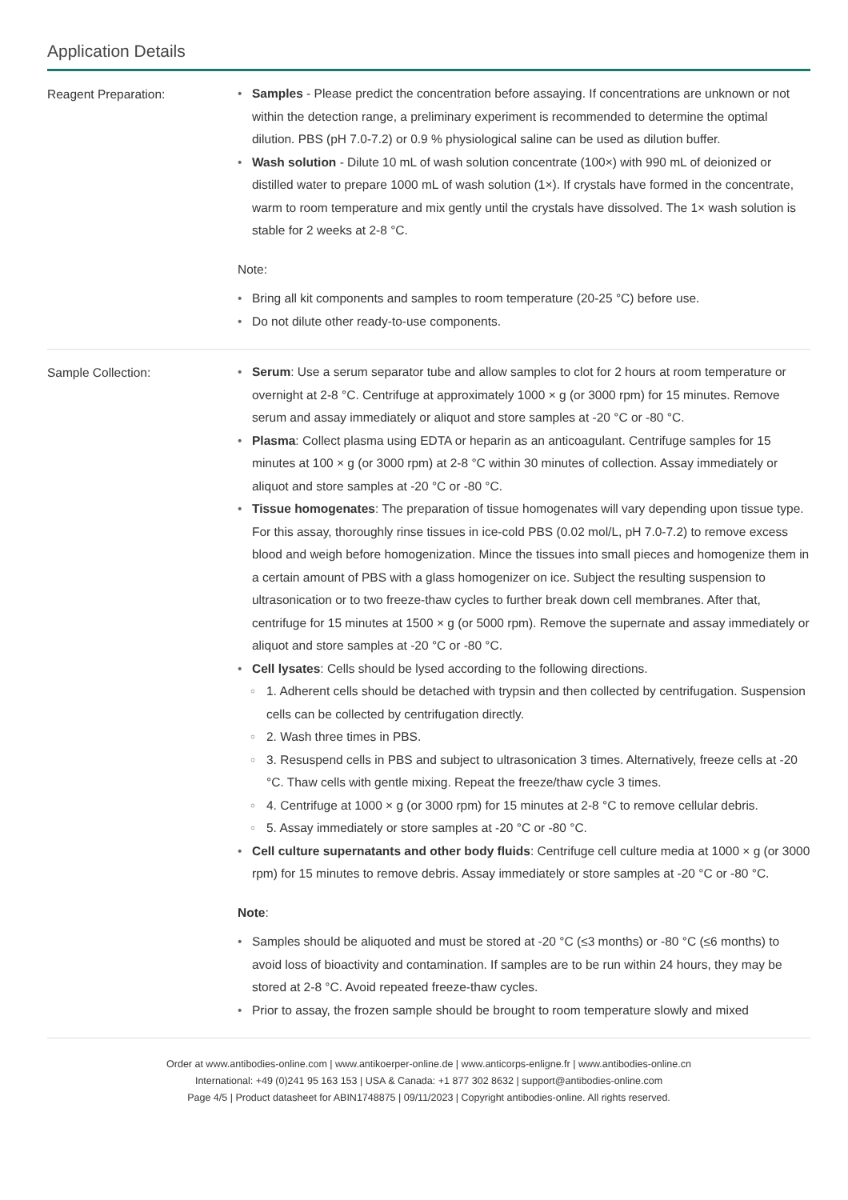Application Details
Reagent Preparation:
Samples - Please predict the concentration before assaying. If concentrations are unknown or not within the detection range, a preliminary experiment is recommended to determine the optimal dilution. PBS (pH 7.0-7.2) or 0.9 % physiological saline can be used as dilution buffer.
Wash solution - Dilute 10 mL of wash solution concentrate (100×) with 990 mL of deionized or distilled water to prepare 1000 mL of wash solution (1×). If crystals have formed in the concentrate, warm to room temperature and mix gently until the crystals have dissolved. The 1× wash solution is stable for 2 weeks at 2-8 °C.
Note:
Bring all kit components and samples to room temperature (20-25 °C) before use.
Do not dilute other ready-to-use components.
Sample Collection:
Serum: Use a serum separator tube and allow samples to clot for 2 hours at room temperature or overnight at 2-8 °C. Centrifuge at approximately 1000 × g (or 3000 rpm) for 15 minutes. Remove serum and assay immediately or aliquot and store samples at -20 °C or -80 °C.
Plasma: Collect plasma using EDTA or heparin as an anticoagulant. Centrifuge samples for 15 minutes at 100 × g (or 3000 rpm) at 2-8 °C within 30 minutes of collection. Assay immediately or aliquot and store samples at -20 °C or -80 °C.
Tissue homogenates: The preparation of tissue homogenates will vary depending upon tissue type. For this assay, thoroughly rinse tissues in ice-cold PBS (0.02 mol/L, pH 7.0-7.2) to remove excess blood and weigh before homogenization. Mince the tissues into small pieces and homogenize them in a certain amount of PBS with a glass homogenizer on ice. Subject the resulting suspension to ultrasonication or to two freeze-thaw cycles to further break down cell membranes. After that, centrifuge for 15 minutes at 1500 × g (or 5000 rpm). Remove the supernate and assay immediately or aliquot and store samples at -20 °C or -80 °C.
Cell lysates: Cells should be lysed according to the following directions.
1. Adherent cells should be detached with trypsin and then collected by centrifugation. Suspension cells can be collected by centrifugation directly.
2. Wash three times in PBS.
3. Resuspend cells in PBS and subject to ultrasonication 3 times. Alternatively, freeze cells at -20 °C. Thaw cells with gentle mixing. Repeat the freeze/thaw cycle 3 times.
4. Centrifuge at 1000 × g (or 3000 rpm) for 15 minutes at 2-8 °C to remove cellular debris.
5. Assay immediately or store samples at -20 °C or -80 °C.
Cell culture supernatants and other body fluids: Centrifuge cell culture media at 1000 × g (or 3000 rpm) for 15 minutes to remove debris. Assay immediately or store samples at -20 °C or -80 °C.
Note:
Samples should be aliquoted and must be stored at -20 °C (≤3 months) or -80 °C (≤6 months) to avoid loss of bioactivity and contamination. If samples are to be run within 24 hours, they may be stored at 2-8 °C. Avoid repeated freeze-thaw cycles.
Prior to assay, the frozen sample should be brought to room temperature slowly and mixed
Order at www.antibodies-online.com | www.antikoerper-online.de | www.anticorps-enligne.fr | www.antibodies-online.cn
International: +49 (0)241 95 163 153 | USA & Canada: +1 877 302 8632 | support@antibodies-online.com
Page 4/5 | Product datasheet for ABIN1748875 | 09/11/2023 | Copyright antibodies-online. All rights reserved.